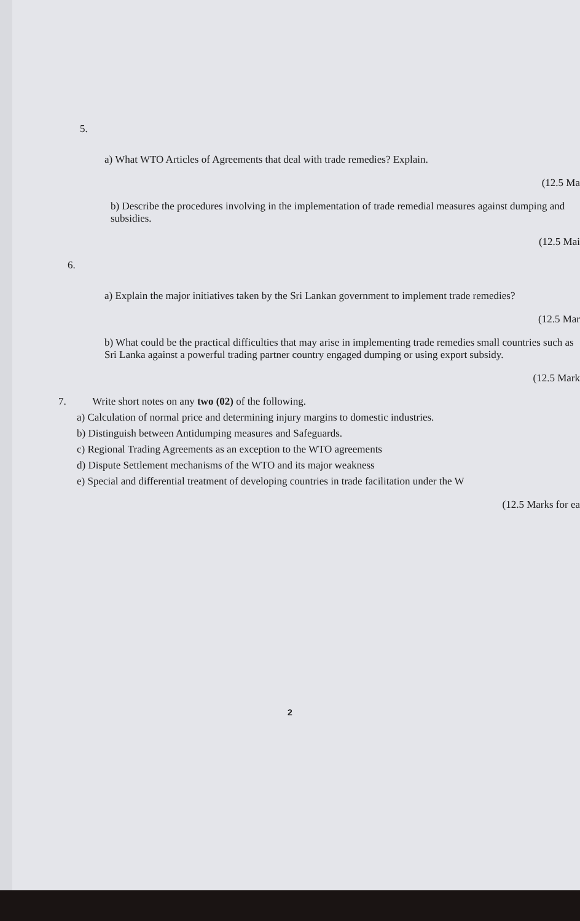5.
a) What WTO Articles of Agreements that deal with trade remedies? Explain.
(12.5 Ma
b) Describe the procedures involving in the implementation of trade remedial measures against dumping and subsidies.
(12.5 Mai
6.
a) Explain the major initiatives taken by the Sri Lankan government to implement trade remedies?
(12.5 Mar
b) What could be the practical difficulties that may arise in implementing trade remedies small countries such as Sri Lanka against a powerful trading partner country engaged dumping or using export subsidy.
(12.5 Mark
7. Write short notes on any two (02) of the following.
a) Calculation of normal price and determining injury margins to domestic industries.
b) Distinguish between Antidumping measures and Safeguards.
c) Regional Trading Agreements as an exception to the WTO agreements
d) Dispute Settlement mechanisms of the WTO and its major weakness
e) Special and differential treatment of developing countries in trade facilitation under the W
(12.5 Marks for ea
2